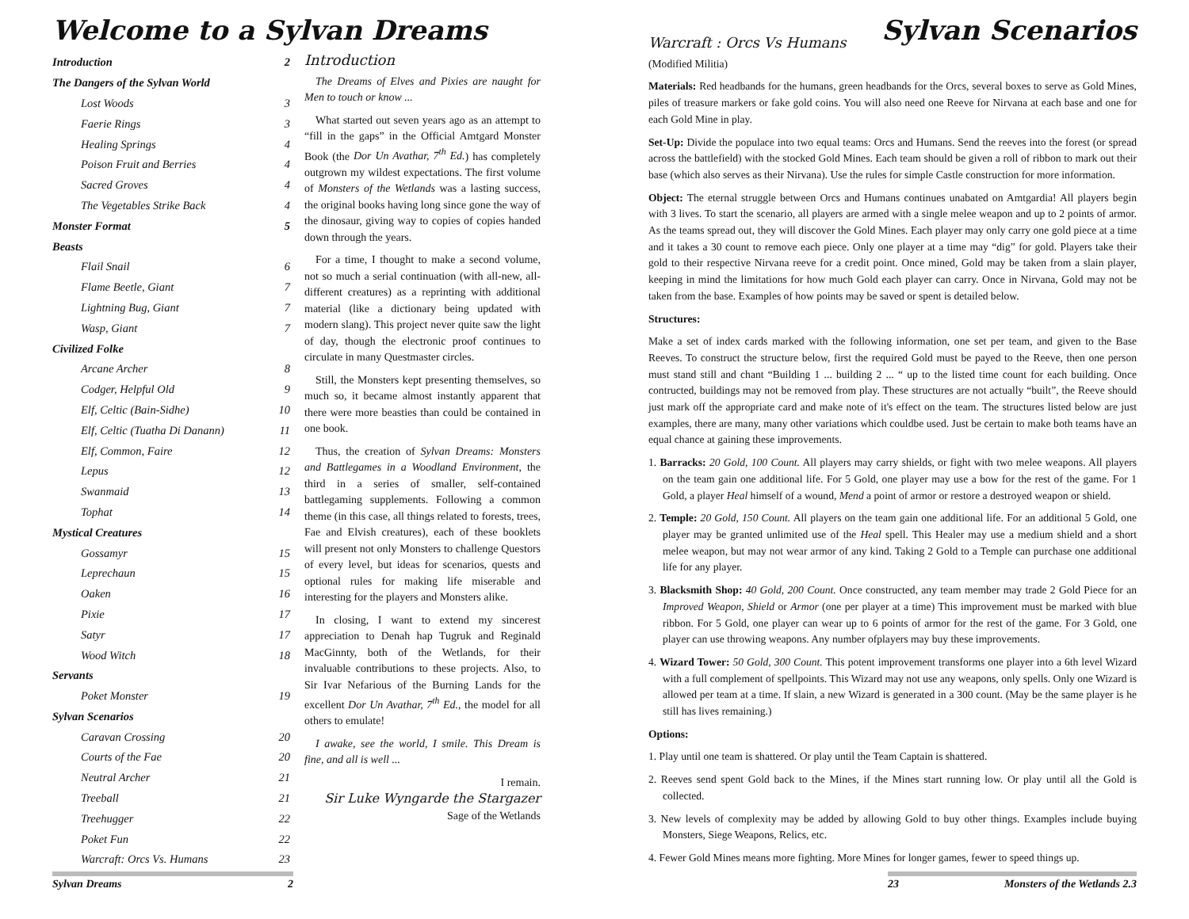Welcome to a Sylvan Dreams
Introduction 2
The Dangers of the Sylvan World
Lost Woods 3
Faerie Rings 3
Healing Springs 4
Poison Fruit and Berries 4
Sacred Groves 4
The Vegetables Strike Back 4
Monster Format 5
Beasts
Flail Snail 6
Flame Beetle, Giant 7
Lightning Bug, Giant 7
Wasp, Giant 7
Civilized Folke
Arcane Archer 8
Codger, Helpful Old 9
Elf, Celtic (Bain-Sidhe) 10
Elf, Celtic (Tuatha Di Danann) 11
Elf, Common, Faire 12
Lepus 12
Swanmaid 13
Tophat 14
Mystical Creatures
Gossamyr 15
Leprechaun 15
Oaken 16
Pixie 17
Satyr 17
Wood Witch 18
Servants
Poket Monster 19
Sylvan Scenarios
Caravan Crossing 20
Courts of the Fae 20
Neutral Archer 21
Treeball 21
Treehugger 22
Poket Fun 22
Warcraft: Orcs Vs. Humans 23
Introduction
The Dreams of Elves and Pixies are naught for Men to touch or know ...
What started out seven years ago as an attempt to “fill in the gaps” in the Official Amtgard Monster Book (the Dor Un Avathar, 7<sup>th</sup> Ed.) has completely outgrown my wildest expectations. The first volume of Monsters of the Wetlands was a lasting success, the original books having long since gone the way of the dinosaur, giving way to copies of copies handed down through the years.
For a time, I thought to make a second volume, not so much a serial continuation (with all-new, all-different creatures) as a reprinting with additional material (like a dictionary being updated with modern slang). This project never quite saw the light of day, though the electronic proof continues to circulate in many Questmaster circles.
Still, the Monsters kept presenting themselves, so much so, it became almost instantly apparent that there were more beasties than could be contained in one book.
Thus, the creation of Sylvan Dreams: Monsters and Battlegames in a Woodland Environment, the third in a series of smaller, self-contained battlegaming supplements. Following a common theme (in this case, all things related to forests, trees, Fae and Elvish creatures), each of these booklets will present not only Monsters to challenge Questors of every level, but ideas for scenarios, quests and optional rules for making life miserable and interesting for the players and Monsters alike.
In closing, I want to extend my sincerest appreciation to Denah hap Tugruk and Reginald MacGinnty, both of the Wetlands, for their invaluable contributions to these projects. Also, to Sir Ivar Nefarious of the Burning Lands for the excellent Dor Un Avathar, 7<sup>th</sup> Ed., the model for all others to emulate!
I awake, see the world, I smile. This Dream is fine, and all is well ...
I remain.
Sir Luke Wyngarde the Stargazer
Sage of the Wetlands
Sylvan Dreams 2
Sylvan Scenarios
Warcraft : Orcs Vs Humans
(Modified Militia)
Materials: Red headbands for the humans, green headbands for the Orcs, several boxes to serve as Gold Mines, piles of treasure markers or fake gold coins. You will also need one Reeve for Nirvana at each base and one for each Gold Mine in play.
Set-Up: Divide the populace into two equal teams: Orcs and Humans. Send the reeves into the forest (or spread across the battlefield) with the stocked Gold Mines. Each team should be given a roll of ribbon to mark out their base (which also serves as their Nirvana). Use the rules for simple Castle construction for more information.
Object: The eternal struggle between Orcs and Humans continues unabated on Amtgardia! All players begin with 3 lives. To start the scenario, all players are armed with a single melee weapon and up to 2 points of armor. As the teams spread out, they will discover the Gold Mines. Each player may only carry one gold piece at a time and it takes a 30 count to remove each piece. Only one player at a time may “dig” for gold. Players take their gold to their respective Nirvana reeve for a credit point. Once mined, Gold may be taken from a slain player, keeping in mind the limitations for how much Gold each player can carry. Once in Nirvana, Gold may not be taken from the base. Examples of how points may be saved or spent is detailed below.
Structures:
Make a set of index cards marked with the following information, one set per team, and given to the Base Reeves. To construct the structure below, first the required Gold must be payed to the Reeve, then one person must stand still and chant “Building 1 ... building 2 ... “ up to the listed time count for each building. Once contructed, buildings may not be removed from play. These structures are not actually “built”, the Reeve should just mark off the appropriate card and make note of it's effect on the team. The structures listed below are just examples, there are many, many other variations which couldbe used. Just be certain to make both teams have an equal chance at gaining these improvements.
1. Barracks: 20 Gold, 100 Count. All players may carry shields, or fight with two melee weapons. All players on the team gain one additional life. For 5 Gold, one player may use a bow for the rest of the game. For 1 Gold, a player Heal himself of a wound, Mend a point of armor or restore a destroyed weapon or shield.
2. Temple: 20 Gold, 150 Count. All players on the team gain one additional life. For an additional 5 Gold, one player may be granted unlimited use of the Heal spell. This Healer may use a medium shield and a short melee weapon, but may not wear armor of any kind. Taking 2 Gold to a Temple can purchase one additional life for any player.
3. Blacksmith Shop: 40 Gold, 200 Count. Once constructed, any team member may trade 2 Gold Piece for an Improved Weapon, Shield or Armor (one per player at a time) This improvement must be marked with blue ribbon. For 5 Gold, one player can wear up to 6 points of armor for the rest of the game. For 3 Gold, one player can use throwing weapons. Any number ofplayers may buy these improvements.
4. Wizard Tower: 50 Gold, 300 Count. This potent improvement transforms one player into a 6th level Wizard with a full complement of spellpoints. This Wizard may not use any weapons, only spells. Only one Wizard is allowed per team at a time. If slain, a new Wizard is generated in a 300 count. (May be the same player is he still has lives remaining.)
Options:
1. Play until one team is shattered. Or play until the Team Captain is shattered.
2. Reeves send spent Gold back to the Mines, if the Mines start running low. Or play until all the Gold is collected.
3. New levels of complexity may be added by allowing Gold to buy other things. Examples include buying Monsters, Siege Weapons, Relics, etc.
4. Fewer Gold Mines means more fighting. More Mines for longer games, fewer to speed things up.
23 Monsters of the Wetlands 2.3